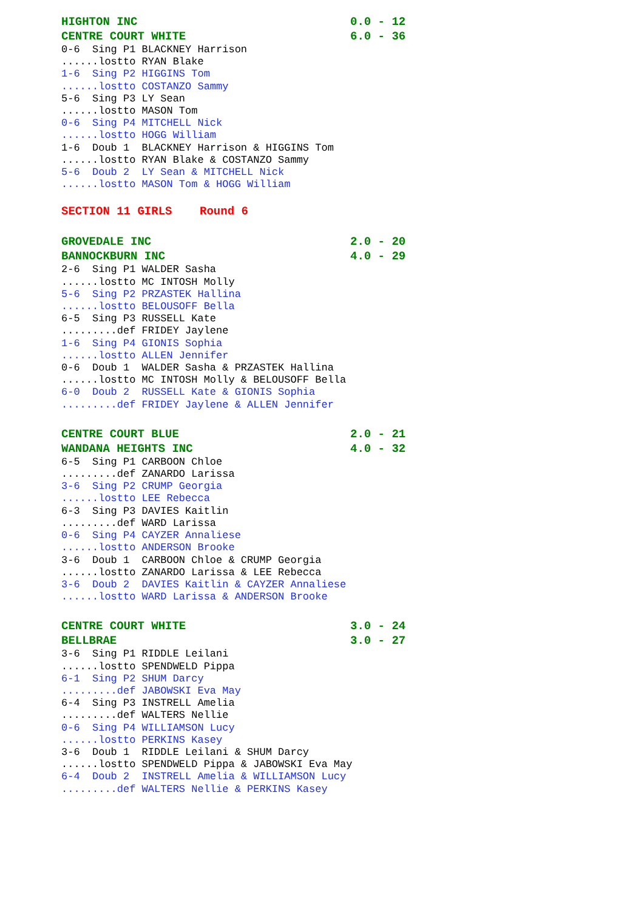HIGHTON INC 0.0 - 12
CENTRE COURT WHITE 6.0 - 36
0-6 Sing P1 BLACKNEY Harrison
......lostto RYAN Blake
1-6 Sing P2 HIGGINS Tom
......lostto COSTANZO Sammy
5-6 Sing P3 LY Sean
......lostto MASON Tom
0-6 Sing P4 MITCHELL Nick
......lostto HOGG William
1-6 Doub 1 BLACKNEY Harrison & HIGGINS Tom
......lostto RYAN Blake & COSTANZO Sammy
5-6 Doub 2 LY Sean & MITCHELL Nick
......lostto MASON Tom & HOGG William
SECTION 11 GIRLS Round 6
GROVEDALE INC 2.0 - 20
BANNOCKBURN INC 4.0 - 29
2-6 Sing P1 WALDER Sasha
......lostto MC INTOSH Molly
5-6 Sing P2 PRZASTEK Hallina
......lostto BELOUSOFF Bella
6-5 Sing P3 RUSSELL Kate
.........def FRIDEY Jaylene
1-6 Sing P4 GIONIS Sophia
......lostto ALLEN Jennifer
0-6 Doub 1 WALDER Sasha & PRZASTEK Hallina
......lostto MC INTOSH Molly & BELOUSOFF Bella
6-0 Doub 2 RUSSELL Kate & GIONIS Sophia
.........def FRIDEY Jaylene & ALLEN Jennifer
CENTRE COURT BLUE 2.0 - 21
WANDANA HEIGHTS INC 4.0 - 32
6-5 Sing P1 CARBOON Chloe
.........def ZANARDO Larissa
3-6 Sing P2 CRUMP Georgia
......lostto LEE Rebecca
6-3 Sing P3 DAVIES Kaitlin
.........def WARD Larissa
0-6 Sing P4 CAYZER Annaliese
......lostto ANDERSON Brooke
3-6 Doub 1 CARBOON Chloe & CRUMP Georgia
......lostto ZANARDO Larissa & LEE Rebecca
3-6 Doub 2 DAVIES Kaitlin & CAYZER Annaliese
......lostto WARD Larissa & ANDERSON Brooke
CENTRE COURT WHITE 3.0 - 24
BELLBRAE 3.0 - 27
3-6 Sing P1 RIDDLE Leilani
......lostto SPENDWELD Pippa
6-1 Sing P2 SHUM Darcy
.........def JABOWSKI Eva May
6-4 Sing P3 INSTRELL Amelia
.........def WALTERS Nellie
0-6 Sing P4 WILLIAMSON Lucy
......lostto PERKINS Kasey
3-6 Doub 1 RIDDLE Leilani & SHUM Darcy
......lostto SPENDWELD Pippa & JABOWSKI Eva May
6-4 Doub 2 INSTRELL Amelia & WILLIAMSON Lucy
.........def WALTERS Nellie & PERKINS Kasey